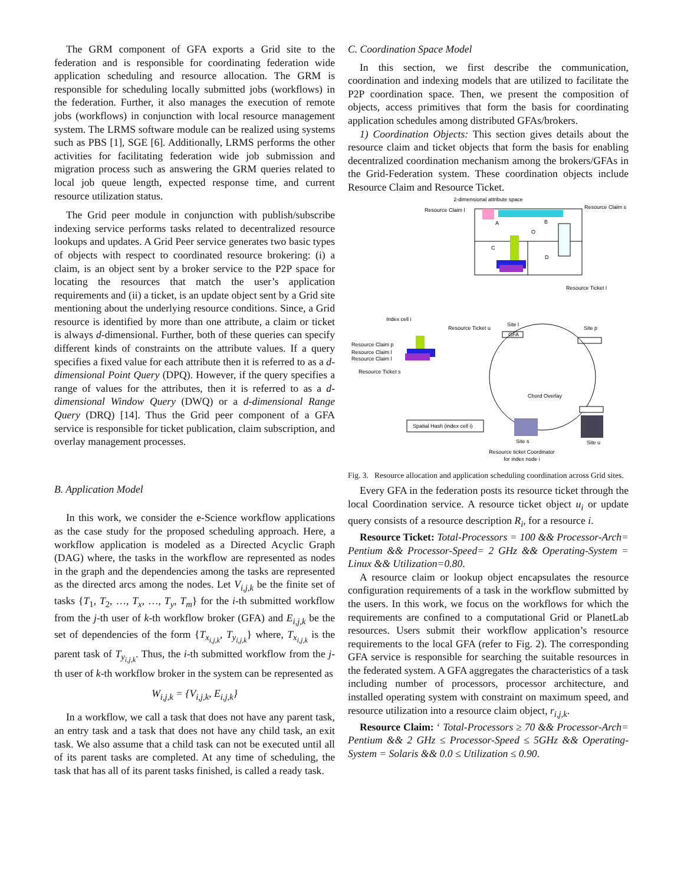The GRM component of GFA exports a Grid site to the federation and is responsible for coordinating federation wide application scheduling and resource allocation. The GRM is responsible for scheduling locally submitted jobs (workflows) in the federation. Further, it also manages the execution of remote jobs (workflows) in conjunction with local resource management system. The LRMS software module can be realized using systems such as PBS [1], SGE [6]. Additionally, LRMS performs the other activities for facilitating federation wide job submission and migration process such as answering the GRM queries related to local job queue length, expected response time, and current resource utilization status.
The Grid peer module in conjunction with publish/subscribe indexing service performs tasks related to decentralized resource lookups and updates. A Grid Peer service generates two basic types of objects with respect to coordinated resource brokering: (i) a claim, is an object sent by a broker service to the P2P space for locating the resources that match the user’s application requirements and (ii) a ticket, is an update object sent by a Grid site mentioning about the underlying resource conditions. Since, a Grid resource is identified by more than one attribute, a claim or ticket is always d-dimensional. Further, both of these queries can specify different kinds of constraints on the attribute values. If a query specifies a fixed value for each attribute then it is referred to as a d-dimensional Point Query (DPQ). However, if the query specifies a range of values for the attributes, then it is referred to as a d-dimensional Window Query (DWQ) or a d-dimensional Range Query (DRQ) [14]. Thus the Grid peer component of a GFA service is responsible for ticket publication, claim subscription, and overlay management processes.
B. Application Model
In this work, we consider the e-Science workflow applications as the case study for the proposed scheduling approach. Here, a workflow application is modeled as a Directed Acyclic Graph (DAG) where, the tasks in the workflow are represented as nodes in the graph and the dependencies among the tasks are represented as the directed arcs among the nodes. Let V<sub>i,j,k</sub> be the finite set of tasks {T<sub>1</sub>, T<sub>2</sub>, …, T<sub>x</sub>, …, T<sub>y</sub>, T<sub>m</sub>} for the i-th submitted workflow from the j-th user of k-th workflow broker (GFA) and E<sub>i,j,k</sub> be the set of dependencies of the form {T<sub>x<sub>i,j,k</sub></sub>, T<sub>y<sub>i,j,k</sub></sub>} where, T<sub>x<sub>i,j,k</sub></sub> is the parent task of T<sub>y<sub>i,j,k</sub></sub>. Thus, the i-th submitted workflow from the j-th user of k-th workflow broker in the system can be represented as
W<sub>i,j,k</sub> = {V<sub>i,j,k</sub>, E<sub>i,j,k</sub>}
In a workflow, we call a task that does not have any parent task, an entry task and a task that does not have any child task, an exit task. We also assume that a child task can not be executed until all of its parent tasks are completed. At any time of scheduling, the task that has all of its parent tasks finished, is called a ready task.
C. Coordination Space Model
In this section, we first describe the communication, coordination and indexing models that are utilized to facilitate the P2P coordination space. Then, we present the composition of objects, access primitives that form the basis for coordinating application schedules among distributed GFAs/brokers.
1) Coordination Objects: This section gives details about the resource claim and ticket objects that form the basis for enabling decentralized coordination mechanism among the brokers/GFAs in the Grid-Federation system. These coordination objects include Resource Claim and Resource Ticket.
2-dimensional attribute space
Resource Claim l
Resource Claim s
A
B
C
D
O
Resource Ticket l
Index cell i
Resource Ticket u
Site l
Site p
GFA
Chord Overlay
Resource Claim p
Resource Claim l
Resource Claim l
Resource Ticket s
Spatial Hash (index cell i)
Site s
Site u
Resource ticket Coordinator
for index node i
Fig. 3. Resource allocation and application scheduling coordination across Grid sites.
Every GFA in the federation posts its resource ticket through the local Coordination service. A resource ticket object u<sub>i</sub> or update query consists of a resource description R<sub>i</sub>, for a resource i.
Resource Ticket: Total-Processors = 100 && Processor-Arch= Pentium && Processor-Speed= 2 GHz && Operating-System = Linux && Utilization=0.80.
A resource claim or lookup object encapsulates the resource configuration requirements of a task in the workflow submitted by the users. In this work, we focus on the workflows for which the requirements are confined to a computational Grid or PlanetLab resources. Users submit their workflow application’s resource requirements to the local GFA (refer to Fig. 2). The corresponding GFA service is responsible for searching the suitable resources in the federated system. A GFA aggregates the characteristics of a task including number of processors, processor architecture, and installed operating system with constraint on maximum speed, and resource utilization into a resource claim object, r<sub>i,j,k</sub>.
Resource Claim: ‘ Total-Processors ≥ 70 && Processor-Arch= Pentium && 2 GHz ≤ Processor-Speed ≤ 5GHz && Operating-System = Solaris && 0.0 ≤ Utilization ≤ 0.90.